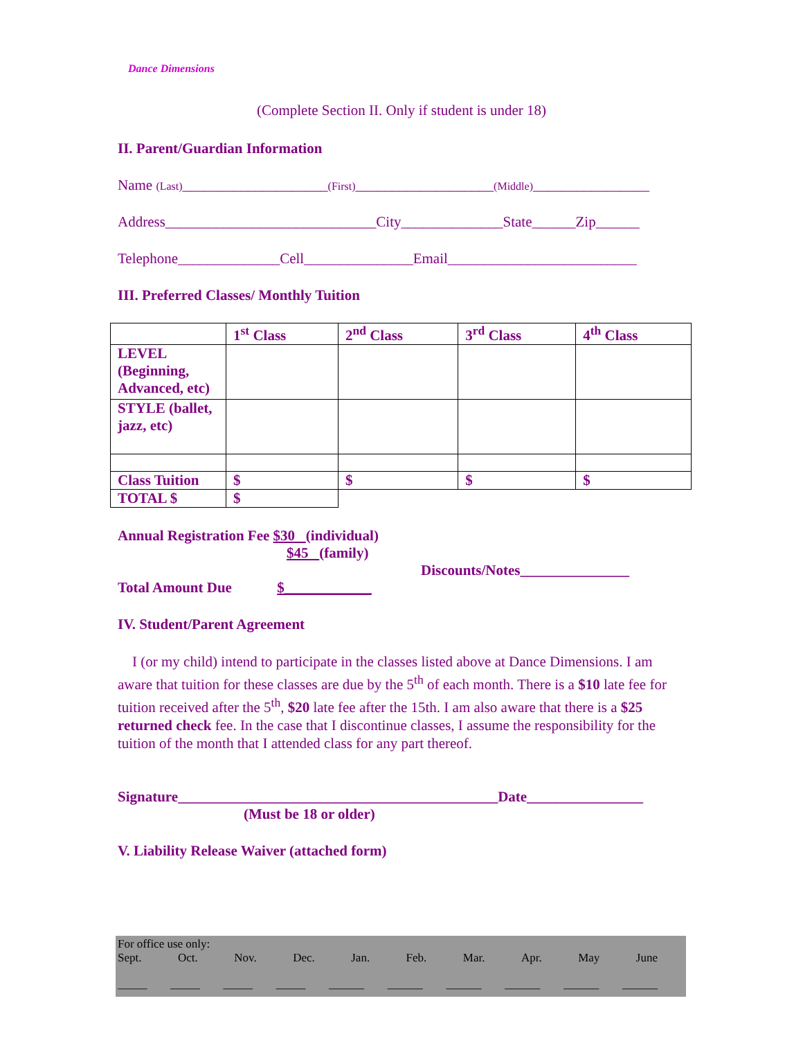Dance Dimensions
(Complete Section II. Only if student is under 18)
II. Parent/Guardian Information
Name (Last)____________________(First)___________________(Middle)________________
Address_____________________________City______________State______Zip______
Telephone______________Cell_______________Email__________________________
III. Preferred Classes/ Monthly Tuition
| | 1<sup>st</sup> Class | 2<sup>nd</sup> Class | 3<sup>rd</sup> Class | 4<sup>th</sup> Class |
| --- | --- | --- | --- | --- |
| LEVEL (Beginning, Advanced, etc) | | | | |
| STYLE (ballet, jazz, etc) | | | | |
| Class Tuition | $ | $ | $ | $ |
| TOTAL $ | $ | | | |
Annual Registration Fee $30 (individual)
$45 (family)
Discounts/Notes_______________
Total Amount Due $____________
IV. Student/Parent Agreement
I (or my child) intend to participate in the classes listed above at Dance Dimensions. I am aware that tuition for these classes are due by the 5<sup>th</sup> of each month. There is a $10 late fee for tuition received after the 5<sup>th</sup>, $20 late fee after the 15th. I am also aware that there is a $25 returned check fee. In the case that I discontinue classes, I assume the responsibility for the tuition of the month that I attended class for any part thereof.
Signature____________________________________________Date________________
(Must be 18 or older)
V. Liability Release Waiver (attached form)
For office use only:
Sept. Oct. Nov. Dec. Jan. Feb. Mar. Apr. May June
_____ _____ _____ _____ ______ ______ ______ ______ ______ ______